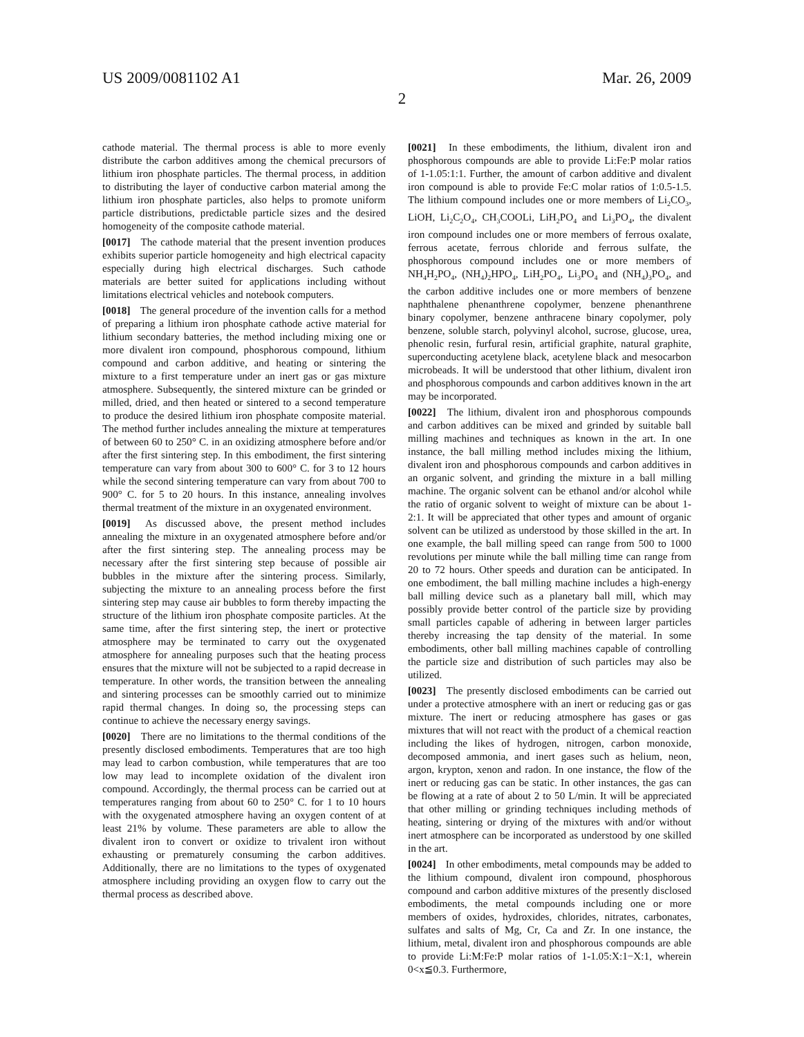US 2009/0081102 A1 Mar. 26, 2009
2
cathode material. The thermal process is able to more evenly distribute the carbon additives among the chemical precursors of lithium iron phosphate particles. The thermal process, in addition to distributing the layer of conductive carbon material among the lithium iron phosphate particles, also helps to promote uniform particle distributions, predictable particle sizes and the desired homogeneity of the composite cathode material.
[0017] The cathode material that the present invention produces exhibits superior particle homogeneity and high electrical capacity especially during high electrical discharges. Such cathode materials are better suited for applications including without limitations electrical vehicles and notebook computers.
[0018] The general procedure of the invention calls for a method of preparing a lithium iron phosphate cathode active material for lithium secondary batteries, the method including mixing one or more divalent iron compound, phosphorous compound, lithium compound and carbon additive, and heating or sintering the mixture to a first temperature under an inert gas or gas mixture atmosphere. Subsequently, the sintered mixture can be grinded or milled, dried, and then heated or sintered to a second temperature to produce the desired lithium iron phosphate composite material. The method further includes annealing the mixture at temperatures of between 60 to 250° C. in an oxidizing atmosphere before and/or after the first sintering step. In this embodiment, the first sintering temperature can vary from about 300 to 600° C. for 3 to 12 hours while the second sintering temperature can vary from about 700 to 900° C. for 5 to 20 hours. In this instance, annealing involves thermal treatment of the mixture in an oxygenated environment.
[0019] As discussed above, the present method includes annealing the mixture in an oxygenated atmosphere before and/or after the first sintering step. The annealing process may be necessary after the first sintering step because of possible air bubbles in the mixture after the sintering process. Similarly, subjecting the mixture to an annealing process before the first sintering step may cause air bubbles to form thereby impacting the structure of the lithium iron phosphate composite particles. At the same time, after the first sintering step, the inert or protective atmosphere may be terminated to carry out the oxygenated atmosphere for annealing purposes such that the heating process ensures that the mixture will not be subjected to a rapid decrease in temperature. In other words, the transition between the annealing and sintering processes can be smoothly carried out to minimize rapid thermal changes. In doing so, the processing steps can continue to achieve the necessary energy savings.
[0020] There are no limitations to the thermal conditions of the presently disclosed embodiments. Temperatures that are too high may lead to carbon combustion, while temperatures that are too low may lead to incomplete oxidation of the divalent iron compound. Accordingly, the thermal process can be carried out at temperatures ranging from about 60 to 250° C. for 1 to 10 hours with the oxygenated atmosphere having an oxygen content of at least 21% by volume. These parameters are able to allow the divalent iron to convert or oxidize to trivalent iron without exhausting or prematurely consuming the carbon additives. Additionally, there are no limitations to the types of oxygenated atmosphere including providing an oxygen flow to carry out the thermal process as described above.
[0021] In these embodiments, the lithium, divalent iron and phosphorous compounds are able to provide Li:Fe:P molar ratios of 1-1.05:1:1. Further, the amount of carbon additive and divalent iron compound is able to provide Fe:C molar ratios of 1:0.5-1.5. The lithium compound includes one or more members of Li<sub>2</sub>CO<sub>3</sub>, LiOH, Li<sub>2</sub>C<sub>2</sub>O<sub>4</sub>, CH<sub>3</sub>COOLi, LiH<sub>2</sub>PO<sub>4</sub> and Li<sub>3</sub>PO<sub>4</sub>, the divalent iron compound includes one or more members of ferrous oxalate, ferrous acetate, ferrous chloride and ferrous sulfate, the phosphorous compound includes one or more members of NH<sub>4</sub>H<sub>2</sub>PO<sub>4</sub>, (NH<sub>4</sub>)<sub>2</sub>HPO<sub>4</sub>, LiH<sub>2</sub>PO<sub>4</sub>, Li<sub>3</sub>PO<sub>4</sub> and (NH<sub>4</sub>)<sub>3</sub>PO<sub>4</sub>, and the carbon additive includes one or more members of benzene naphthalene phenanthrene copolymer, benzene phenanthrene binary copolymer, benzene anthracene binary copolymer, poly benzene, soluble starch, polyvinyl alcohol, sucrose, glucose, urea, phenolic resin, furfural resin, artificial graphite, natural graphite, superconducting acetylene black, acetylene black and mesocarbon microbeads. It will be understood that other lithium, divalent iron and phosphorous compounds and carbon additives known in the art may be incorporated.
[0022] The lithium, divalent iron and phosphorous compounds and carbon additives can be mixed and grinded by suitable ball milling machines and techniques as known in the art. In one instance, the ball milling method includes mixing the lithium, divalent iron and phosphorous compounds and carbon additives in an organic solvent, and grinding the mixture in a ball milling machine. The organic solvent can be ethanol and/or alcohol while the ratio of organic solvent to weight of mixture can be about 1-2:1. It will be appreciated that other types and amount of organic solvent can be utilized as understood by those skilled in the art. In one example, the ball milling speed can range from 500 to 1000 revolutions per minute while the ball milling time can range from 20 to 72 hours. Other speeds and duration can be anticipated. In one embodiment, the ball milling machine includes a high-energy ball milling device such as a planetary ball mill, which may possibly provide better control of the particle size by providing small particles capable of adhering in between larger particles thereby increasing the tap density of the material. In some embodiments, other ball milling machines capable of controlling the particle size and distribution of such particles may also be utilized.
[0023] The presently disclosed embodiments can be carried out under a protective atmosphere with an inert or reducing gas or gas mixture. The inert or reducing atmosphere has gases or gas mixtures that will not react with the product of a chemical reaction including the likes of hydrogen, nitrogen, carbon monoxide, decomposed ammonia, and inert gases such as helium, neon, argon, krypton, xenon and radon. In one instance, the flow of the inert or reducing gas can be static. In other instances, the gas can be flowing at a rate of about 2 to 50 L/min. It will be appreciated that other milling or grinding techniques including methods of heating, sintering or drying of the mixtures with and/or without inert atmosphere can be incorporated as understood by one skilled in the art.
[0024] In other embodiments, metal compounds may be added to the lithium compound, divalent iron compound, phosphorous compound and carbon additive mixtures of the presently disclosed embodiments, the metal compounds including one or more members of oxides, hydroxides, chlorides, nitrates, carbonates, sulfates and salts of Mg, Cr, Ca and Zr. In one instance, the lithium, metal, divalent iron and phosphorous compounds are able to provide Li:M:Fe:P molar ratios of 1-1.05:X:1−X:1, wherein 0<x≦0.3. Furthermore,